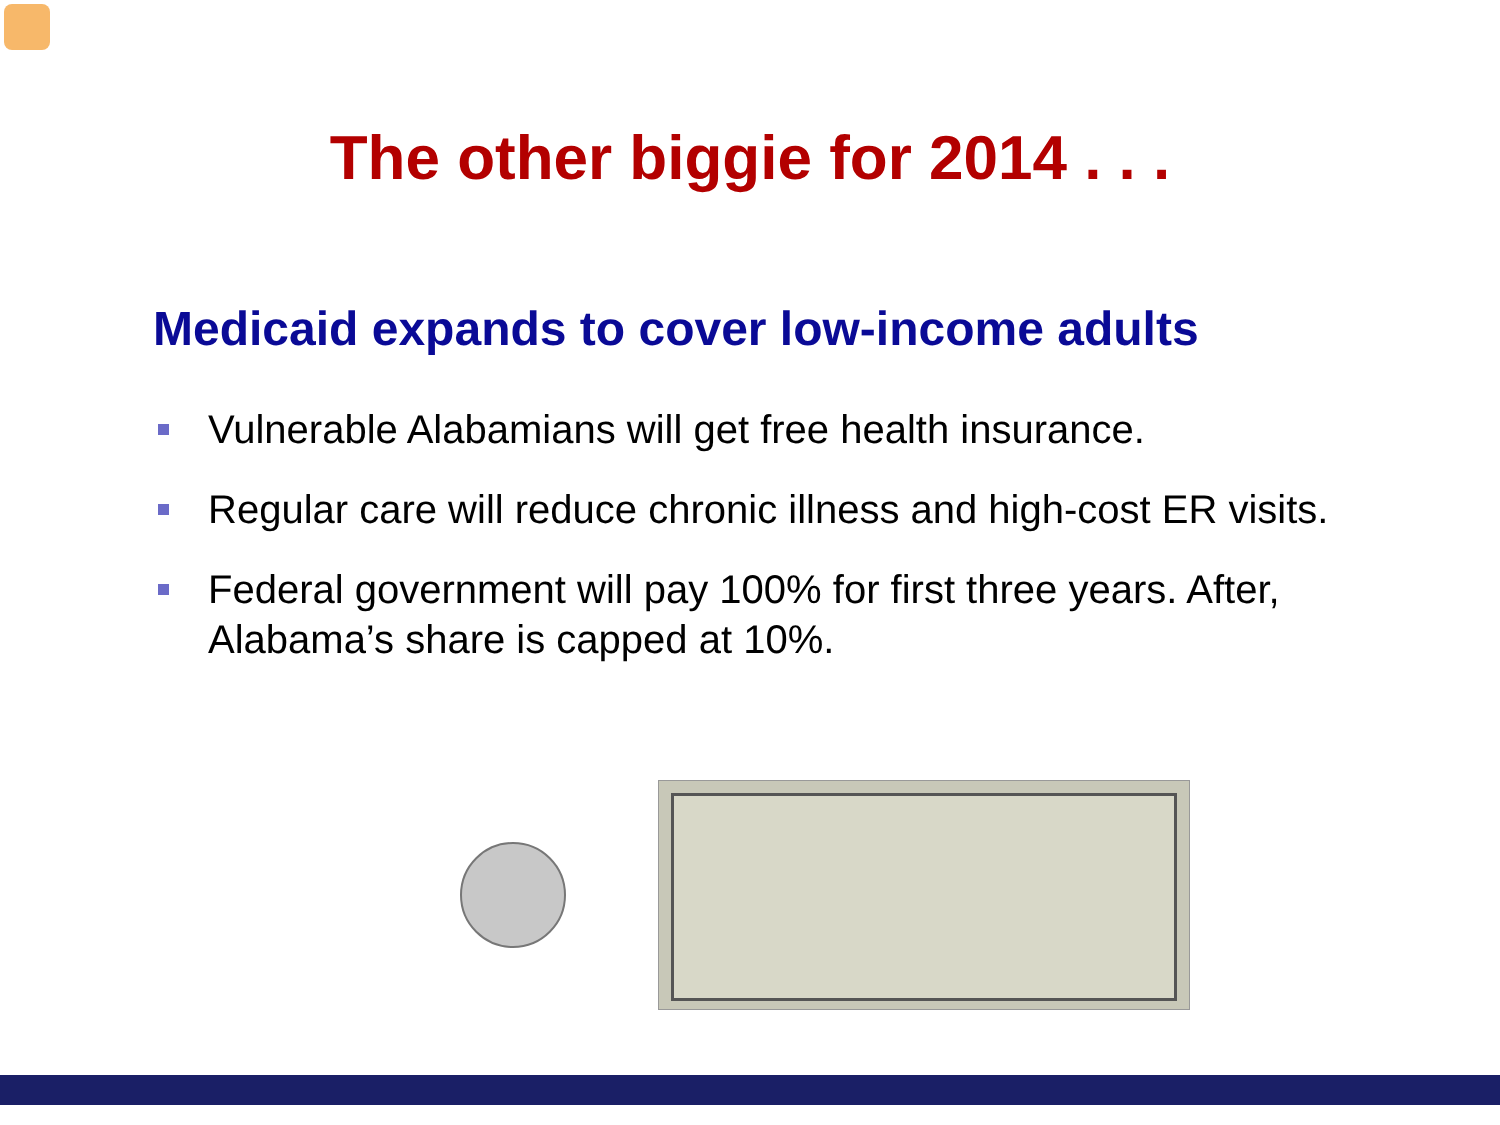The other biggie for 2014 . . .
Medicaid expands to cover low-income adults
Vulnerable Alabamians will get free health insurance.
Regular care will reduce chronic illness and high-cost ER visits.
Federal government will pay 100% for first three years. After, Alabama’s share is capped at 10%.